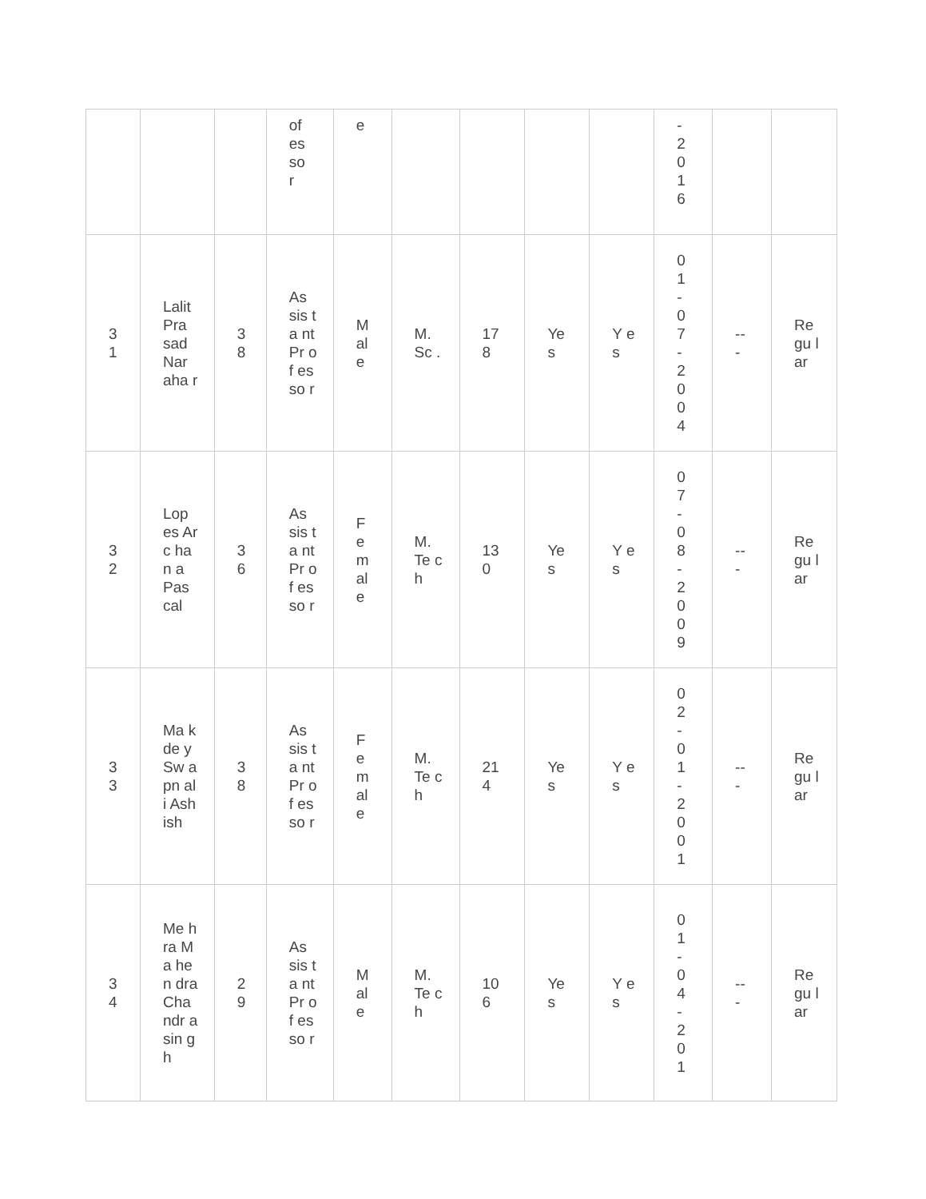| | | | of es so r | e | | | | | - 2 0 1 6 | | |
| 3 1 | Lalit Pra sad Nar aha r | 3 8 | As sis ta nt Pr of es so r | M al e | M. Sc . | 17 8 | Ye s | Y es | 0 1 - 0 7 - 2 0 0 4 | -- - | Re gu lar |
| 3 2 | Lop es Arc han a Pas cal | 3 6 | As sis ta nt Pr of es so r | F e m al e | M. Te ch | 13 0 | Ye s | Y es | 0 7 - 0 8 - 2 0 0 9 | -- - | Re gu lar |
| 3 3 | Ma kde y Sw apn ali Ash ish | 3 8 | As sis ta nt Pr of es so r | F e m al e | M. Te ch | 21 4 | Ye s | Y es | 0 2 - 0 1 - 2 0 0 1 | -- - | Re gu lar |
| 3 4 | Me hra Ma hen dra Cha ndr asin gh | 2 9 | As sis ta nt Pr of es so r | M al e | M. Te ch | 10 6 | Ye s | Y es | 0 1 - 0 4 - 2 0 1 | -- - | Re gu lar |